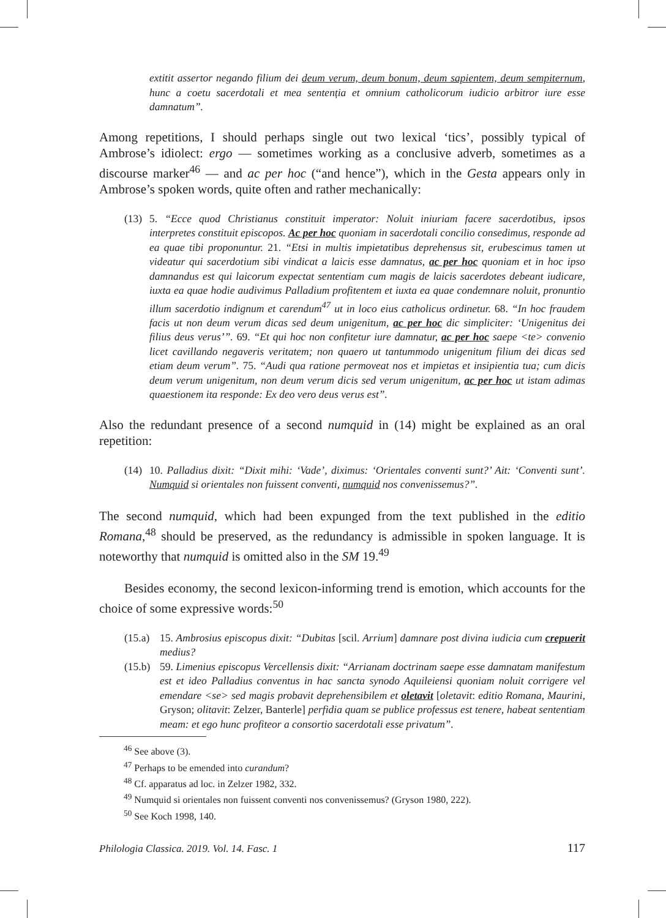extitit assertor negando filium dei deum verum, deum bonum, deum sapientem, deum sempiternum, hunc a coetu sacerdotali et mea sentenția et omnium catholicorum iudicio arbitror iure esse damnatum”.
Among repetitions, I should perhaps single out two lexical ‘tics’, possibly typical of Ambrose’s idiolect: ergo — sometimes working as a conclusive adverb, sometimes as a discourse marker<sup>46</sup> — and ac per hoc (“and hence”), which in the Gesta appears only in Ambrose’s spoken words, quite often and rather mechanically:
(13) 5. “Ecce quod Christianus constituit imperator: Noluit iniuriam facere sacerdotibus, ipsos interpretes constituit episcopos. Ac per hoc quoniam in sacerdotali concilio consedimus, responde ad ea quae tibi proponuntur. 21. “Etsi in multis impietatibus deprehensus sit, erubescimus tamen ut videatur qui sacerdotium sibi vindicat a laicis esse damnatus, ac per hoc quoniam et in hoc ipso damnandus est qui laicorum expectat sententiam cum magis de laicis sacerdotes debeant iudicare, iuxta ea quae hodie audivimus Palladium profitentem et iuxta ea quae condemnare noluit, pronuntio illum sacerdotio indignum et carendum<sup>47</sup> ut in loco eius catholicus ordinetur. 68. “In hoc fraudem facis ut non deum verum dicas sed deum unigenitum, ac per hoc dic simpliciter: ‘Unigenitus dei filius deus verus’”. 69. “Et qui hoc non confitetur iure damnatur, ac per hoc saepe <te> convenio licet cavillando negaveris veritatem; non quaero ut tantummodo unigenitum filium dei dicas sed etiam deum verum”. 75. “Audi qua ratione permoveat nos et impietas et insipientia tua; cum dicis deum verum unigenitum, non deum verum dicis sed verum unigenitum, ac per hoc ut istam adimas quaestionem ita responde: Ex deo vero deus verus est”.
Also the redundant presence of a second numquid in (14) might be explained as an oral repetition:
(14) 10. Palladius dixit: “Dixit mihi: ‘Vade’, diximus: ‘Orientales conventi sunt?’ Ait: ‘Conventi sunt’. Numquid si orientales non fuissent conventi, numquid nos convenissemus?”.
The second numquid, which had been expunged from the text published in the editio Romana,<sup>48</sup> should be preserved, as the redundancy is admissible in spoken language. It is noteworthy that numquid is omitted also in the SM 19.<sup>49</sup>
Besides economy, the second lexicon-informing trend is emotion, which accounts for the choice of some expressive words:<sup>50</sup>
(15.a) 15. Ambrosius episcopus dixit: “Dubitas [scil. Arrium] damnare post divina iudicia cum crepuerit medius?
(15.b) 59. Limenius episcopus Vercellensis dixit: “Arrianam doctrinam saepe esse damnatam manifestum est et ideo Palladius conventus in hac sancta synodo Aquileiensi quoniam noluit corrigere vel emendare <se> sed magis probavit deprehensibilem et oletavit [oletavit: editio Romana, Maurini, Gryson; olitavit: Zelzer, Banterle] perfidia quam se publice professus est tenere, habeat sententiam meam: et ego hunc profiteor a consortio sacerdotali esse privatum”.
<sup>46</sup> See above (3).
<sup>47</sup> Perhaps to be emended into curandum?
<sup>48</sup> Cf. apparatus ad loc. in Zelzer 1982, 332.
<sup>49</sup> Numquid si orientales non fuissent conventi nos convenissemus? (Gryson 1980, 222).
<sup>50</sup> See Koch 1998, 140.
Philologia Classica. 2019. Vol. 14. Fasc. 1 117